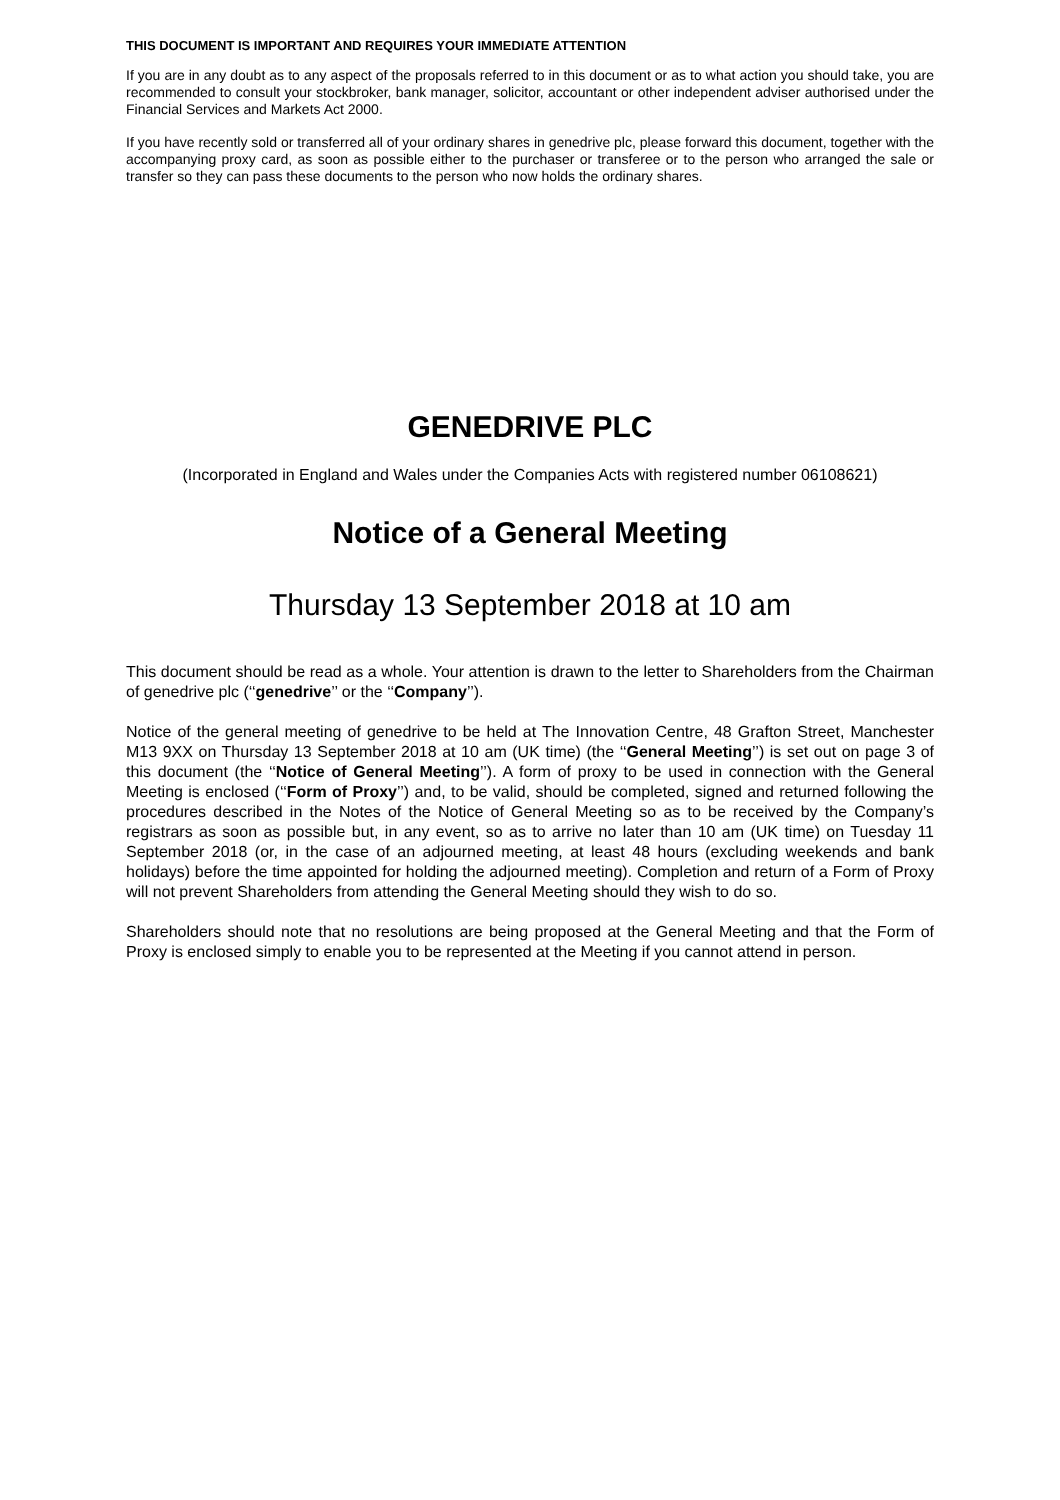THIS DOCUMENT IS IMPORTANT AND REQUIRES YOUR IMMEDIATE ATTENTION
If you are in any doubt as to any aspect of the proposals referred to in this document or as to what action you should take, you are recommended to consult your stockbroker, bank manager, solicitor, accountant or other independent adviser authorised under the Financial Services and Markets Act 2000.
If you have recently sold or transferred all of your ordinary shares in genedrive plc, please forward this document, together with the accompanying proxy card, as soon as possible either to the purchaser or transferee or to the person who arranged the sale or transfer so they can pass these documents to the person who now holds the ordinary shares.
GENEDRIVE PLC
(Incorporated in England and Wales under the Companies Acts with registered number 06108621)
Notice of a General Meeting
Thursday 13 September 2018 at 10 am
This document should be read as a whole. Your attention is drawn to the letter to Shareholders from the Chairman of genedrive plc (‘‘genedrive’’ or the ‘‘Company’’).
Notice of the general meeting of genedrive to be held at The Innovation Centre, 48 Grafton Street, Manchester M13 9XX on Thursday 13 September 2018 at 10 am (UK time) (the ‘‘General Meeting’’) is set out on page 3 of this document (the ‘‘Notice of General Meeting’’). A form of proxy to be used in connection with the General Meeting is enclosed (‘‘Form of Proxy’’) and, to be valid, should be completed, signed and returned following the procedures described in the Notes of the Notice of General Meeting so as to be received by the Company’s registrars as soon as possible but, in any event, so as to arrive no later than 10 am (UK time) on Tuesday 11 September 2018 (or, in the case of an adjourned meeting, at least 48 hours (excluding weekends and bank holidays) before the time appointed for holding the adjourned meeting). Completion and return of a Form of Proxy will not prevent Shareholders from attending the General Meeting should they wish to do so.
Shareholders should note that no resolutions are being proposed at the General Meeting and that the Form of Proxy is enclosed simply to enable you to be represented at the Meeting if you cannot attend in person.